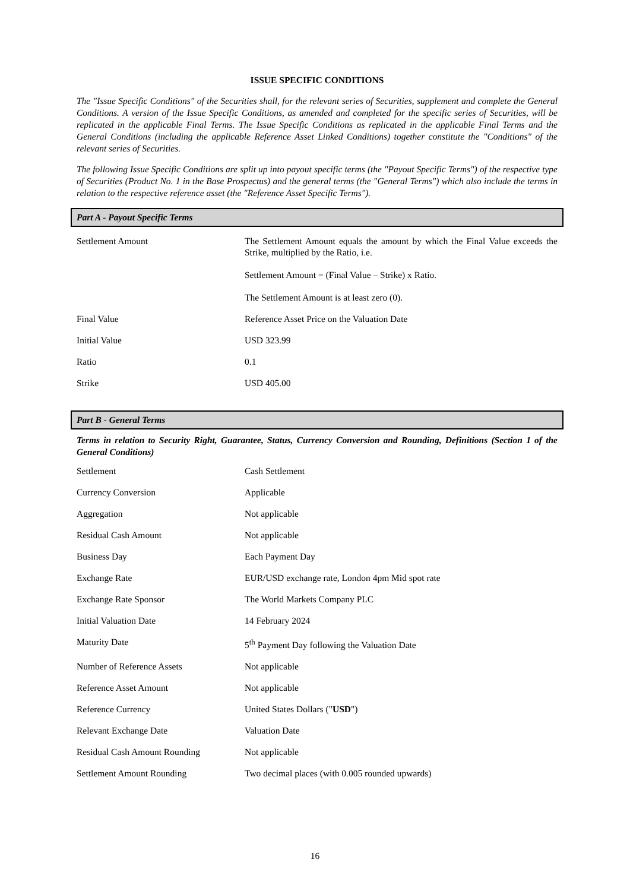ISSUE SPECIFIC CONDITIONS
The "Issue Specific Conditions" of the Securities shall, for the relevant series of Securities, supplement and complete the General Conditions. A version of the Issue Specific Conditions, as amended and completed for the specific series of Securities, will be replicated in the applicable Final Terms. The Issue Specific Conditions as replicated in the applicable Final Terms and the General Conditions (including the applicable Reference Asset Linked Conditions) together constitute the "Conditions" of the relevant series of Securities.
The following Issue Specific Conditions are split up into payout specific terms (the "Payout Specific Terms") of the respective type of Securities (Product No. 1 in the Base Prospectus) and the general terms (the "General Terms") which also include the terms in relation to the respective reference asset (the "Reference Asset Specific Terms").
Part A - Payout Specific Terms
| Settlement Amount | The Settlement Amount equals the amount by which the Final Value exceeds the Strike, multiplied by the Ratio, i.e. Settlement Amount = (Final Value – Strike) x Ratio. The Settlement Amount is at least zero (0). |
| Final Value | Reference Asset Price on the Valuation Date |
| Initial Value | USD 323.99 |
| Ratio | 0.1 |
| Strike | USD 405.00 |
Part B - General Terms
Terms in relation to Security Right, Guarantee, Status, Currency Conversion and Rounding, Definitions (Section 1 of the General Conditions)
| Settlement | Cash Settlement |
| Currency Conversion | Applicable |
| Aggregation | Not applicable |
| Residual Cash Amount | Not applicable |
| Business Day | Each Payment Day |
| Exchange Rate | EUR/USD exchange rate, London 4pm Mid spot rate |
| Exchange Rate Sponsor | The World Markets Company PLC |
| Initial Valuation Date | 14 February 2024 |
| Maturity Date | 5<sup>th</sup> Payment Day following the Valuation Date |
| Number of Reference Assets | Not applicable |
| Reference Asset Amount | Not applicable |
| Reference Currency | United States Dollars (" USD ") |
| Relevant Exchange Date | Valuation Date |
| Residual Cash Amount Rounding | Not applicable |
| Settlement Amount Rounding | Two decimal places (with 0.005 rounded upwards) |
16